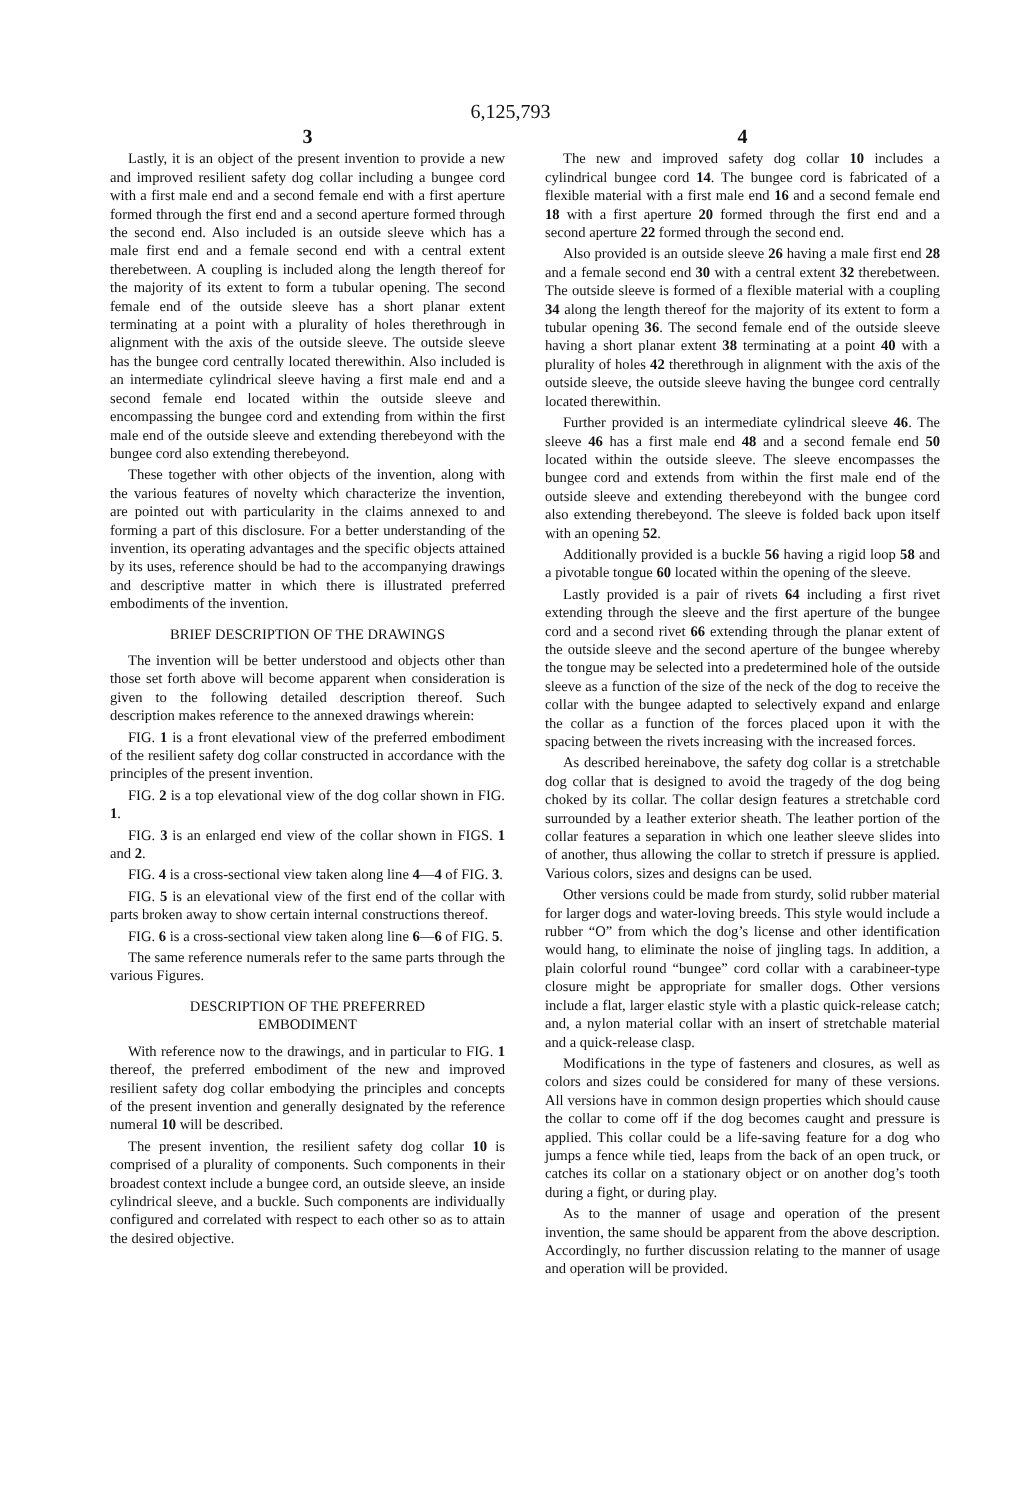6,125,793
3
Lastly, it is an object of the present invention to provide a new and improved resilient safety dog collar including a bungee cord with a first male end and a second female end with a first aperture formed through the first end and a second aperture formed through the second end. Also included is an outside sleeve which has a male first end and a female second end with a central extent therebetween. A coupling is included along the length thereof for the majority of its extent to form a tubular opening. The second female end of the outside sleeve has a short planar extent terminating at a point with a plurality of holes therethrough in alignment with the axis of the outside sleeve. The outside sleeve has the bungee cord centrally located therewithin. Also included is an intermediate cylindrical sleeve having a first male end and a second female end located within the outside sleeve and encompassing the bungee cord and extending from within the first male end of the outside sleeve and extending therebeyond with the bungee cord also extending therebeyond.
These together with other objects of the invention, along with the various features of novelty which characterize the invention, are pointed out with particularity in the claims annexed to and forming a part of this disclosure. For a better understanding of the invention, its operating advantages and the specific objects attained by its uses, reference should be had to the accompanying drawings and descriptive matter in which there is illustrated preferred embodiments of the invention.
BRIEF DESCRIPTION OF THE DRAWINGS
The invention will be better understood and objects other than those set forth above will become apparent when consideration is given to the following detailed description thereof. Such description makes reference to the annexed drawings wherein:
FIG. 1 is a front elevational view of the preferred embodiment of the resilient safety dog collar constructed in accordance with the principles of the present invention.
FIG. 2 is a top elevational view of the dog collar shown in FIG. 1.
FIG. 3 is an enlarged end view of the collar shown in FIGS. 1 and 2.
FIG. 4 is a cross-sectional view taken along line 4—4 of FIG. 3.
FIG. 5 is an elevational view of the first end of the collar with parts broken away to show certain internal constructions thereof.
FIG. 6 is a cross-sectional view taken along line 6—6 of FIG. 5.
The same reference numerals refer to the same parts through the various Figures.
DESCRIPTION OF THE PREFERRED
EMBODIMENT
With reference now to the drawings, and in particular to FIG. 1 thereof, the preferred embodiment of the new and improved resilient safety dog collar embodying the principles and concepts of the present invention and generally designated by the reference numeral 10 will be described.
The present invention, the resilient safety dog collar 10 is comprised of a plurality of components. Such components in their broadest context include a bungee cord, an outside sleeve, an inside cylindrical sleeve, and a buckle. Such components are individually configured and correlated with respect to each other so as to attain the desired objective.
4
The new and improved safety dog collar 10 includes a cylindrical bungee cord 14. The bungee cord is fabricated of a flexible material with a first male end 16 and a second female end 18 with a first aperture 20 formed through the first end and a second aperture 22 formed through the second end.
Also provided is an outside sleeve 26 having a male first end 28 and a female second end 30 with a central extent 32 therebetween. The outside sleeve is formed of a flexible material with a coupling 34 along the length thereof for the majority of its extent to form a tubular opening 36. The second female end of the outside sleeve having a short planar extent 38 terminating at a point 40 with a plurality of holes 42 therethrough in alignment with the axis of the outside sleeve, the outside sleeve having the bungee cord centrally located therewithin.
Further provided is an intermediate cylindrical sleeve 46. The sleeve 46 has a first male end 48 and a second female end 50 located within the outside sleeve. The sleeve encompasses the bungee cord and extends from within the first male end of the outside sleeve and extending therebeyond with the bungee cord also extending therebeyond. The sleeve is folded back upon itself with an opening 52.
Additionally provided is a buckle 56 having a rigid loop 58 and a pivotable tongue 60 located within the opening of the sleeve.
Lastly provided is a pair of rivets 64 including a first rivet extending through the sleeve and the first aperture of the bungee cord and a second rivet 66 extending through the planar extent of the outside sleeve and the second aperture of the bungee whereby the tongue may be selected into a predetermined hole of the outside sleeve as a function of the size of the neck of the dog to receive the collar with the bungee adapted to selectively expand and enlarge the collar as a function of the forces placed upon it with the spacing between the rivets increasing with the increased forces.
As described hereinabove, the safety dog collar is a stretchable dog collar that is designed to avoid the tragedy of the dog being choked by its collar. The collar design features a stretchable cord surrounded by a leather exterior sheath. The leather portion of the collar features a separation in which one leather sleeve slides into of another, thus allowing the collar to stretch if pressure is applied. Various colors, sizes and designs can be used.
Other versions could be made from sturdy, solid rubber material for larger dogs and water-loving breeds. This style would include a rubber “O” from which the dog’s license and other identification would hang, to eliminate the noise of jingling tags. In addition, a plain colorful round “bungee” cord collar with a carabineer-type closure might be appropriate for smaller dogs. Other versions include a flat, larger elastic style with a plastic quick-release catch; and, a nylon material collar with an insert of stretchable material and a quick-release clasp.
Modifications in the type of fasteners and closures, as well as colors and sizes could be considered for many of these versions. All versions have in common design properties which should cause the collar to come off if the dog becomes caught and pressure is applied. This collar could be a life-saving feature for a dog who jumps a fence while tied, leaps from the back of an open truck, or catches its collar on a stationary object or on another dog’s tooth during a fight, or during play.
As to the manner of usage and operation of the present invention, the same should be apparent from the above description. Accordingly, no further discussion relating to the manner of usage and operation will be provided.